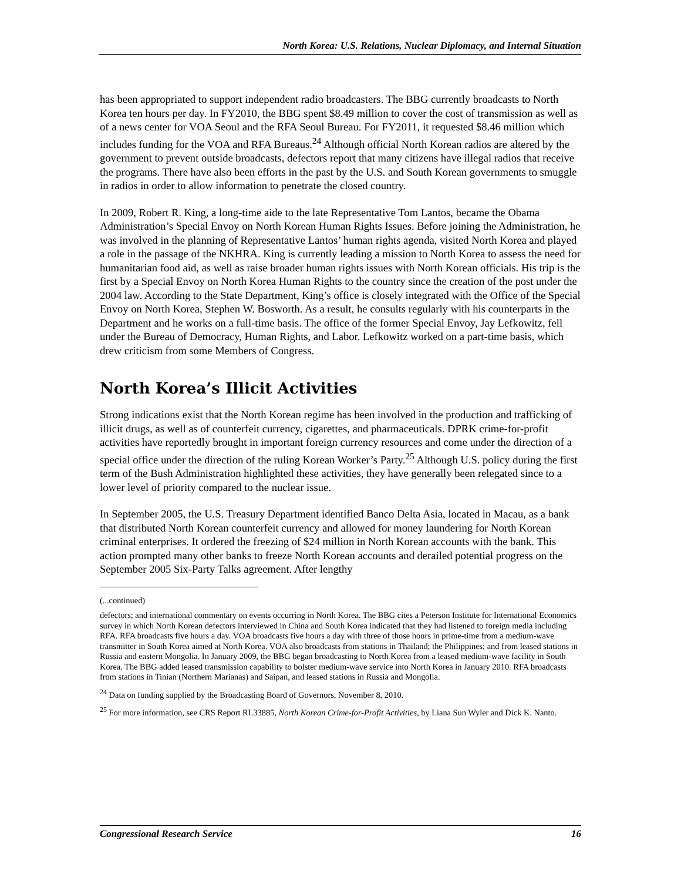North Korea: U.S. Relations, Nuclear Diplomacy, and Internal Situation
has been appropriated to support independent radio broadcasters. The BBG currently broadcasts to North Korea ten hours per day. In FY2010, the BBG spent $8.49 million to cover the cost of transmission as well as of a news center for VOA Seoul and the RFA Seoul Bureau. For FY2011, it requested $8.46 million which includes funding for the VOA and RFA Bureaus.<sup>24</sup> Although official North Korean radios are altered by the government to prevent outside broadcasts, defectors report that many citizens have illegal radios that receive the programs. There have also been efforts in the past by the U.S. and South Korean governments to smuggle in radios in order to allow information to penetrate the closed country.
In 2009, Robert R. King, a long-time aide to the late Representative Tom Lantos, became the Obama Administration’s Special Envoy on North Korean Human Rights Issues. Before joining the Administration, he was involved in the planning of Representative Lantos’ human rights agenda, visited North Korea and played a role in the passage of the NKHRA. King is currently leading a mission to North Korea to assess the need for humanitarian food aid, as well as raise broader human rights issues with North Korean officials. His trip is the first by a Special Envoy on North Korea Human Rights to the country since the creation of the post under the 2004 law. According to the State Department, King’s office is closely integrated with the Office of the Special Envoy on North Korea, Stephen W. Bosworth. As a result, he consults regularly with his counterparts in the Department and he works on a full-time basis. The office of the former Special Envoy, Jay Lefkowitz, fell under the Bureau of Democracy, Human Rights, and Labor. Lefkowitz worked on a part-time basis, which drew criticism from some Members of Congress.
North Korea’s Illicit Activities
Strong indications exist that the North Korean regime has been involved in the production and trafficking of illicit drugs, as well as of counterfeit currency, cigarettes, and pharmaceuticals. DPRK crime-for-profit activities have reportedly brought in important foreign currency resources and come under the direction of a special office under the direction of the ruling Korean Worker’s Party.<sup>25</sup> Although U.S. policy during the first term of the Bush Administration highlighted these activities, they have generally been relegated since to a lower level of priority compared to the nuclear issue.
In September 2005, the U.S. Treasury Department identified Banco Delta Asia, located in Macau, as a bank that distributed North Korean counterfeit currency and allowed for money laundering for North Korean criminal enterprises. It ordered the freezing of $24 million in North Korean accounts with the bank. This action prompted many other banks to freeze North Korean accounts and derailed potential progress on the September 2005 Six-Party Talks agreement. After lengthy
(...continued)
defectors; and international commentary on events occurring in North Korea. The BBG cites a Peterson Institute for International Economics survey in which North Korean defectors interviewed in China and South Korea indicated that they had listened to foreign media including RFA. RFA broadcasts five hours a day. VOA broadcasts five hours a day with three of those hours in prime-time from a medium-wave transmitter in South Korea aimed at North Korea. VOA also broadcasts from stations in Thailand; the Philippines; and from leased stations in Russia and eastern Mongolia. In January 2009, the BBG began broadcasting to North Korea from a leased medium-wave facility in South Korea. The BBG added leased transmission capability to bolster medium-wave service into North Korea in January 2010. RFA broadcasts from stations in Tinian (Northern Marianas) and Saipan, and leased stations in Russia and Mongolia.
<sup>24</sup> Data on funding supplied by the Broadcasting Board of Governors, November 8, 2010.
<sup>25</sup> For more information, see CRS Report RL33885, North Korean Crime-for-Profit Activities, by Liana Sun Wyler and Dick K. Nanto.
Congressional Research Service 16